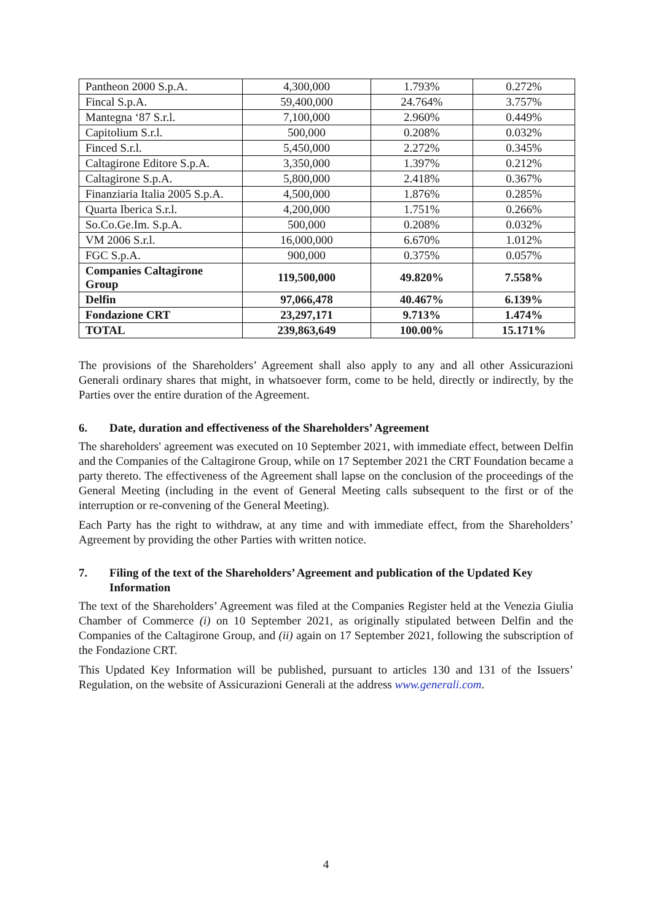| Pantheon 2000 S.p.A. | 4,300,000 | 1.793% | 0.272% |
| Fincal S.p.A. | 59,400,000 | 24.764% | 3.757% |
| Mantegna ‘87 S.r.l. | 7,100,000 | 2.960% | 0.449% |
| Capitolium S.r.l. | 500,000 | 0.208% | 0.032% |
| Finced S.r.l. | 5,450,000 | 2.272% | 0.345% |
| Caltagirone Editore S.p.A. | 3,350,000 | 1.397% | 0.212% |
| Caltagirone S.p.A. | 5,800,000 | 2.418% | 0.367% |
| Finanziaria Italia 2005 S.p.A. | 4,500,000 | 1.876% | 0.285% |
| Quarta Iberica S.r.l. | 4,200,000 | 1.751% | 0.266% |
| So.Co.Ge.Im. S.p.A. | 500,000 | 0.208% | 0.032% |
| VM 2006 S.r.l. | 16,000,000 | 6.670% | 1.012% |
| FGC S.p.A. | 900,000 | 0.375% | 0.057% |
| Companies Caltagirone Group | 119,500,000 | 49.820% | 7.558% |
| Delfin | 97,066,478 | 40.467% | 6.139% |
| Fondazione CRT | 23,297,171 | 9.713% | 1.474% |
| TOTAL | 239,863,649 | 100.00% | 15.171% |
The provisions of the Shareholders’ Agreement shall also apply to any and all other Assicurazioni Generali ordinary shares that might, in whatsoever form, come to be held, directly or indirectly, by the Parties over the entire duration of the Agreement.
6. Date, duration and effectiveness of the Shareholders’ Agreement
The shareholders' agreement was executed on 10 September 2021, with immediate effect, between Delfin and the Companies of the Caltagirone Group, while on 17 September 2021 the CRT Foundation became a party thereto. The effectiveness of the Agreement shall lapse on the conclusion of the proceedings of the General Meeting (including in the event of General Meeting calls subsequent to the first or of the interruption or re-convening of the General Meeting).
Each Party has the right to withdraw, at any time and with immediate effect, from the Shareholders’ Agreement by providing the other Parties with written notice.
7. Filing of the text of the Shareholders’ Agreement and publication of the Updated Key Information
The text of the Shareholders’ Agreement was filed at the Companies Register held at the Venezia Giulia Chamber of Commerce (i) on 10 September 2021, as originally stipulated between Delfin and the Companies of the Caltagirone Group, and (ii) again on 17 September 2021, following the subscription of the Fondazione CRT.
This Updated Key Information will be published, pursuant to articles 130 and 131 of the Issuers’ Regulation, on the website of Assicurazioni Generali at the address www.generali.com.
4